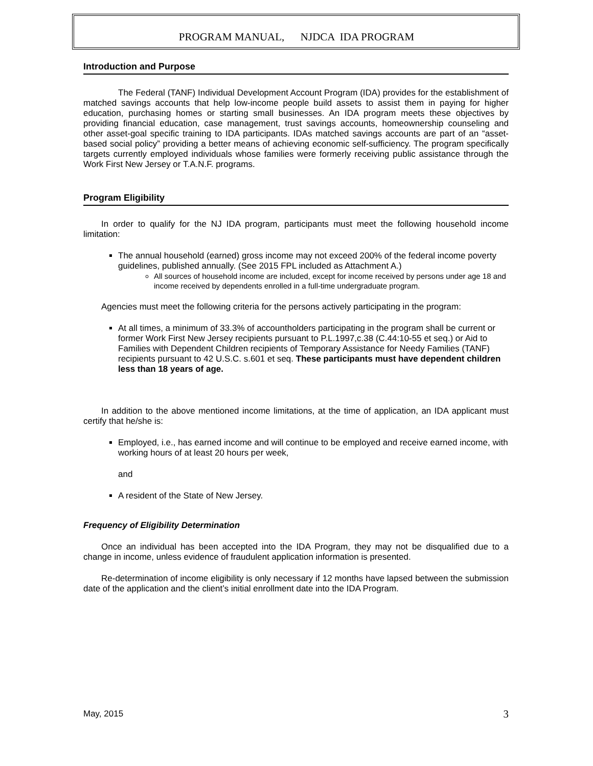PROGRAM MANUAL, NJDCA IDA PROGRAM
Introduction and Purpose
The Federal (TANF) Individual Development Account Program (IDA) provides for the establishment of matched savings accounts that help low-income people build assets to assist them in paying for higher education, purchasing homes or starting small businesses. An IDA program meets these objectives by providing financial education, case management, trust savings accounts, homeownership counseling and other asset-goal specific training to IDA participants. IDAs matched savings accounts are part of an “asset-based social policy” providing a better means of achieving economic self-sufficiency. The program specifically targets currently employed individuals whose families were formerly receiving public assistance through the Work First New Jersey or T.A.N.F. programs.
Program Eligibility
In order to qualify for the NJ IDA program, participants must meet the following household income limitation:
The annual household (earned) gross income may not exceed 200% of the federal income poverty guidelines, published annually. (See 2015 FPL included as Attachment A.)
All sources of household income are included, except for income received by persons under age 18 and income received by dependents enrolled in a full-time undergraduate program.
Agencies must meet the following criteria for the persons actively participating in the program:
At all times, a minimum of 33.3% of accountholders participating in the program shall be current or former Work First New Jersey recipients pursuant to P.L.1997,c.38 (C.44:10-55 et seq.) or Aid to Families with Dependent Children recipients of Temporary Assistance for Needy Families (TANF) recipients pursuant to 42 U.S.C. s.601 et seq. These participants must have dependent children less than 18 years of age.
In addition to the above mentioned income limitations, at the time of application, an IDA applicant must certify that he/she is:
Employed, i.e., has earned income and will continue to be employed and receive earned income, with working hours of at least 20 hours per week,
and
A resident of the State of New Jersey.
Frequency of Eligibility Determination
Once an individual has been accepted into the IDA Program, they may not be disqualified due to a change in income, unless evidence of fraudulent application information is presented.
Re-determination of income eligibility is only necessary if 12 months have lapsed between the submission date of the application and the client’s initial enrollment date into the IDA Program.
May, 2015 3